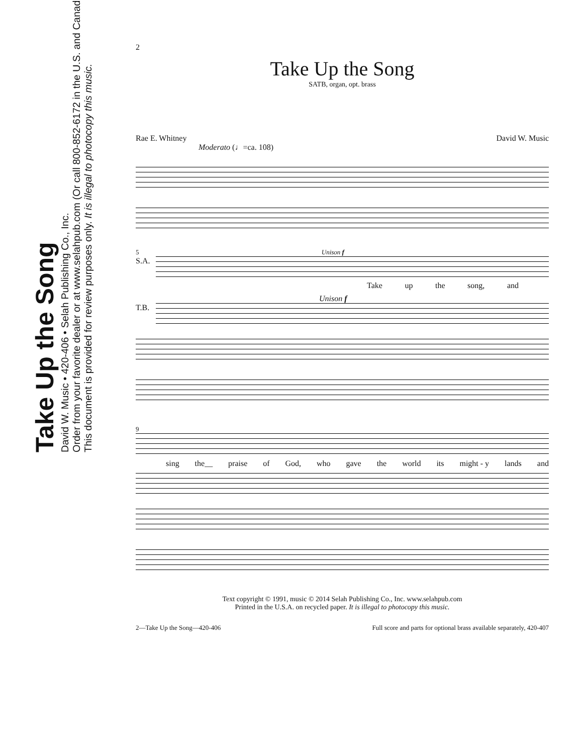Take Up the Song
David W. Music • 420-406 • Selah Publishing Co., Inc.
Order from your favorite dealer or at www.selahpub.com (Or call 800-852-6172 in the U.S. and Canada)
This document is provided for review purposes only. It is illegal to photocopy this music.
2
Take Up the Song
SATB, organ, opt. brass
Rae E. Whitney David W. Music
Moderato (♩=ca. 108)
5 Unison f
S.A.
Take up the song, and
Unison f
T.B.
9
sing the__ praise of God, who gave the world its might - y lands and
Text copyright © 1991, music © 2014 Selah Publishing Co., Inc. www.selahpub.com
Printed in the U.S.A. on recycled paper. It is illegal to photocopy this music.
2—Take Up the Song—420-406 Full score and parts for optional brass available separately, 420-407